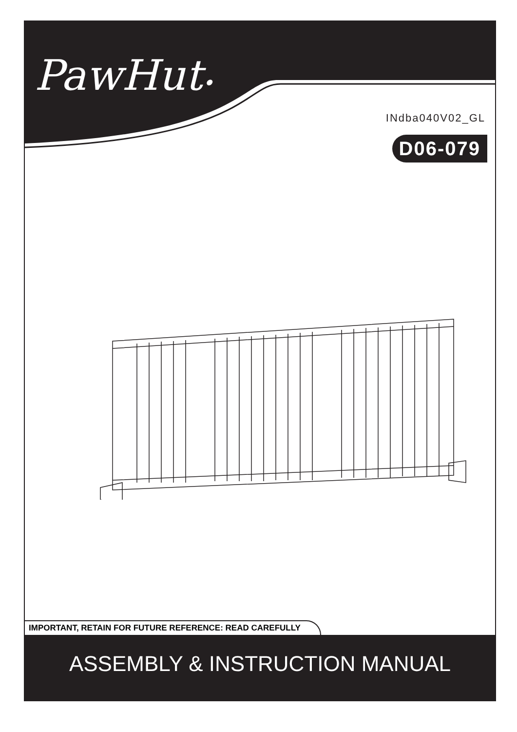PawHut•
INdba040V02_GL
D06-079
IMPORTANT, RETAIN FOR FUTURE REFERENCE: READ CAREFULLY
ASSEMBLY & INSTRUCTION MANUAL